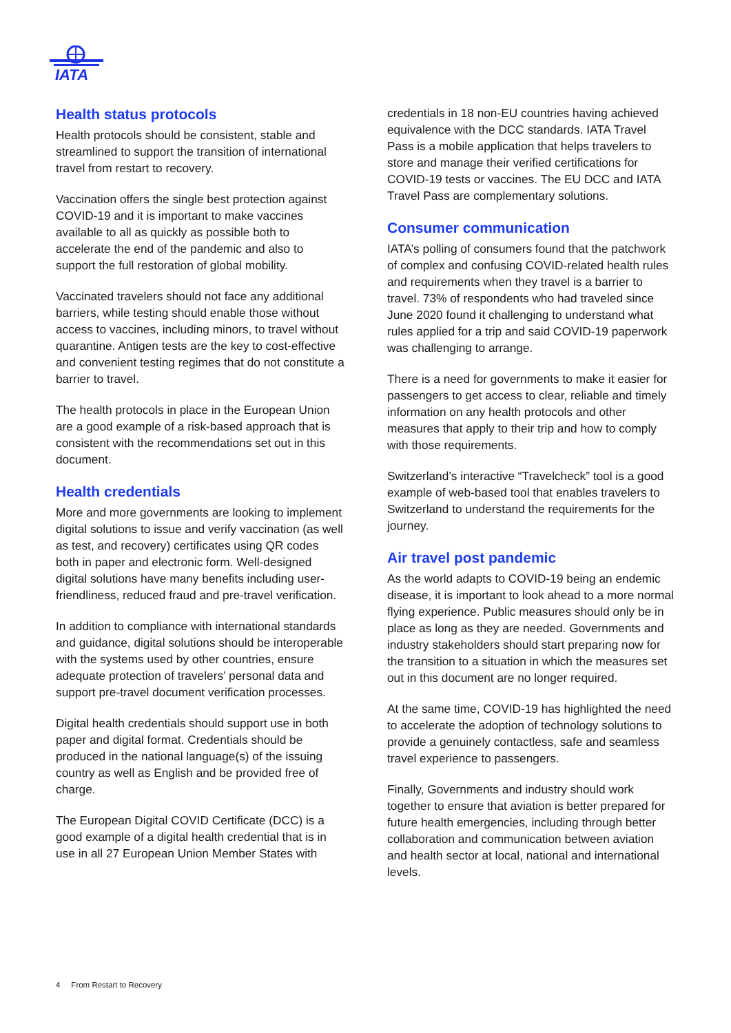IATA
Health status protocols
Health protocols should be consistent, stable and streamlined to support the transition of international travel from restart to recovery.
Vaccination offers the single best protection against COVID-19 and it is important to make vaccines available to all as quickly as possible both to accelerate the end of the pandemic and also to support the full restoration of global mobility.
Vaccinated travelers should not face any additional barriers, while testing should enable those without access to vaccines, including minors, to travel without quarantine. Antigen tests are the key to cost-effective and convenient testing regimes that do not constitute a barrier to travel.
The health protocols in place in the European Union are a good example of a risk-based approach that is consistent with the recommendations set out in this document.
Health credentials
More and more governments are looking to implement digital solutions to issue and verify vaccination (as well as test, and recovery) certificates using QR codes both in paper and electronic form. Well-designed digital solutions have many benefits including user-friendliness, reduced fraud and pre-travel verification.
In addition to compliance with international standards and guidance, digital solutions should be interoperable with the systems used by other countries, ensure adequate protection of travelers’ personal data and support pre-travel document verification processes.
Digital health credentials should support use in both paper and digital format. Credentials should be produced in the national language(s) of the issuing country as well as English and be provided free of charge.
The European Digital COVID Certificate (DCC) is a good example of a digital health credential that is in use in all 27 European Union Member States with
credentials in 18 non-EU countries having achieved equivalence with the DCC standards. IATA Travel Pass is a mobile application that helps travelers to store and manage their verified certifications for COVID-19 tests or vaccines. The EU DCC and IATA Travel Pass are complementary solutions.
Consumer communication
IATA’s polling of consumers found that the patchwork of complex and confusing COVID-related health rules and requirements when they travel is a barrier to travel. 73% of respondents who had traveled since June 2020 found it challenging to understand what rules applied for a trip and said COVID-19 paperwork was challenging to arrange.
There is a need for governments to make it easier for passengers to get access to clear, reliable and timely information on any health protocols and other measures that apply to their trip and how to comply with those requirements.
Switzerland’s interactive “Travelcheck” tool is a good example of web-based tool that enables travelers to Switzerland to understand the requirements for the journey.
Air travel post pandemic
As the world adapts to COVID-19 being an endemic disease, it is important to look ahead to a more normal flying experience. Public measures should only be in place as long as they are needed. Governments and industry stakeholders should start preparing now for the transition to a situation in which the measures set out in this document are no longer required.
At the same time, COVID-19 has highlighted the need to accelerate the adoption of technology solutions to provide a genuinely contactless, safe and seamless travel experience to passengers.
Finally, Governments and industry should work together to ensure that aviation is better prepared for future health emergencies, including through better collaboration and communication between aviation and health sector at local, national and international levels.
4 From Restart to Recovery